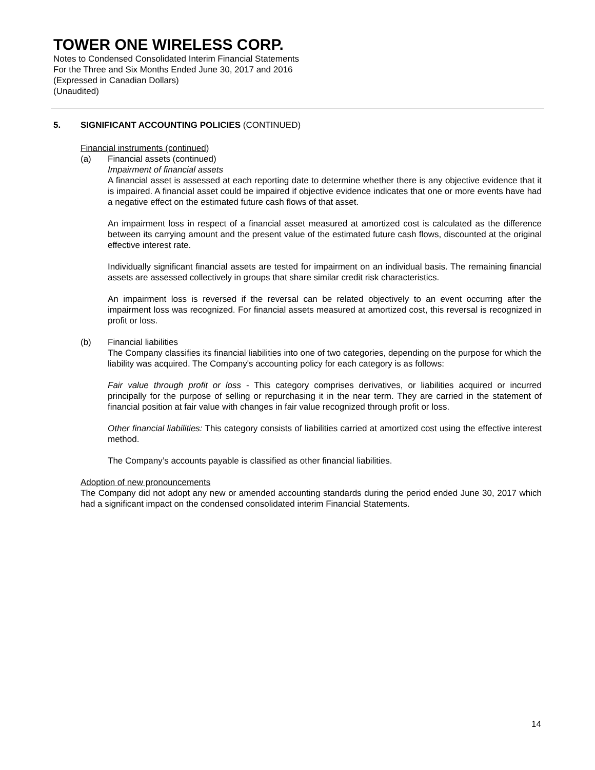TOWER ONE WIRELESS CORP.
Notes to Condensed Consolidated Interim Financial Statements
For the Three and Six Months Ended June 30, 2017 and 2016
(Expressed in Canadian Dollars)
(Unaudited)
5. SIGNIFICANT ACCOUNTING POLICIES (CONTINUED)
Financial instruments (continued)
(a) Financial assets (continued)
Impairment of financial assets
A financial asset is assessed at each reporting date to determine whether there is any objective evidence that it is impaired. A financial asset could be impaired if objective evidence indicates that one or more events have had a negative effect on the estimated future cash flows of that asset.
An impairment loss in respect of a financial asset measured at amortized cost is calculated as the difference between its carrying amount and the present value of the estimated future cash flows, discounted at the original effective interest rate.
Individually significant financial assets are tested for impairment on an individual basis. The remaining financial assets are assessed collectively in groups that share similar credit risk characteristics.
An impairment loss is reversed if the reversal can be related objectively to an event occurring after the impairment loss was recognized. For financial assets measured at amortized cost, this reversal is recognized in profit or loss.
(b) Financial liabilities
The Company classifies its financial liabilities into one of two categories, depending on the purpose for which the liability was acquired. The Company's accounting policy for each category is as follows:
Fair value through profit or loss - This category comprises derivatives, or liabilities acquired or incurred principally for the purpose of selling or repurchasing it in the near term. They are carried in the statement of financial position at fair value with changes in fair value recognized through profit or loss.
Other financial liabilities: This category consists of liabilities carried at amortized cost using the effective interest method.
The Company’s accounts payable is classified as other financial liabilities.
Adoption of new pronouncements
The Company did not adopt any new or amended accounting standards during the period ended June 30, 2017 which had a significant impact on the condensed consolidated interim Financial Statements.
14